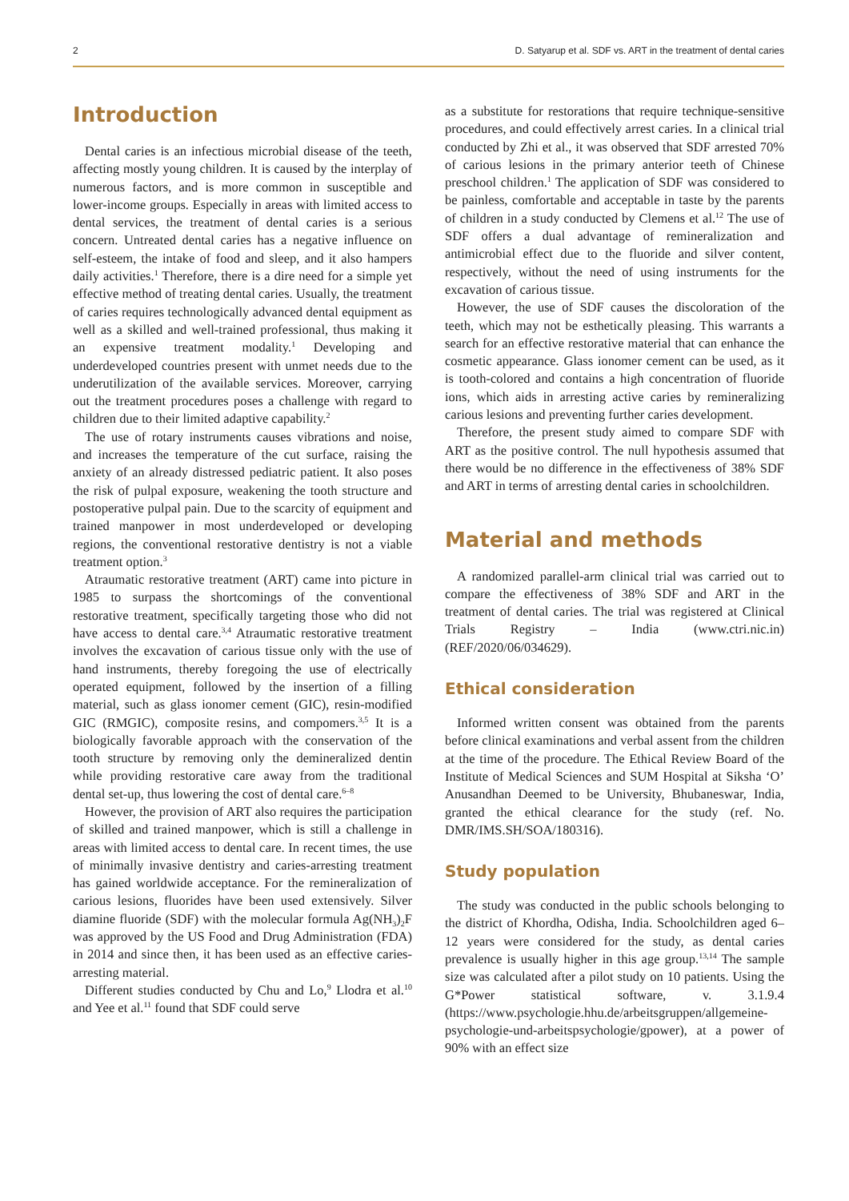2 D. Satyarup et al. SDF vs. ART in the treatment of dental caries
Introduction
Dental caries is an infectious microbial disease of the teeth, affecting mostly young children. It is caused by the interplay of numerous factors, and is more common in susceptible and lower-income groups. Especially in areas with limited access to dental services, the treatment of dental caries is a serious concern. Untreated dental caries has a negative influence on self-esteem, the intake of food and sleep, and it also hampers daily activities.<sup>1</sup> Therefore, there is a dire need for a simple yet effective method of treating dental caries. Usually, the treatment of caries requires technologically advanced dental equipment as well as a skilled and well-trained professional, thus making it an expensive treatment modality.<sup>1</sup> Developing and underdeveloped countries present with unmet needs due to the underutilization of the available services. Moreover, carrying out the treatment procedures poses a challenge with regard to children due to their limited adaptive capability.<sup>2</sup>
The use of rotary instruments causes vibrations and noise, and increases the temperature of the cut surface, raising the anxiety of an already distressed pediatric patient. It also poses the risk of pulpal exposure, weakening the tooth structure and postoperative pulpal pain. Due to the scarcity of equipment and trained manpower in most underdeveloped or developing regions, the conventional restorative dentistry is not a viable treatment option.<sup>3</sup>
Atraumatic restorative treatment (ART) came into picture in 1985 to surpass the shortcomings of the conventional restorative treatment, specifically targeting those who did not have access to dental care.<sup>3,4</sup> Atraumatic restorative treatment involves the excavation of carious tissue only with the use of hand instruments, thereby foregoing the use of electrically operated equipment, followed by the insertion of a filling material, such as glass ionomer cement (GIC), resin-modified GIC (RMGIC), composite resins, and compomers.<sup>3,5</sup> It is a biologically favorable approach with the conservation of the tooth structure by removing only the demineralized dentin while providing restorative care away from the traditional dental set-up, thus lowering the cost of dental care.<sup>6–8</sup>
However, the provision of ART also requires the participation of skilled and trained manpower, which is still a challenge in areas with limited access to dental care. In recent times, the use of minimally invasive dentistry and caries-arresting treatment has gained worldwide acceptance. For the remineralization of carious lesions, fluorides have been used extensively. Silver diamine fluoride (SDF) with the molecular formula Ag(NH<sub>3</sub>)<sub>2</sub>F was approved by the US Food and Drug Administration (FDA) in 2014 and since then, it has been used as an effective caries-arresting material.
Different studies conducted by Chu and Lo,<sup>9</sup> Llodra et al.<sup>10</sup> and Yee et al.<sup>11</sup> found that SDF could serve
as a substitute for restorations that require technique-sensitive procedures, and could effectively arrest caries. In a clinical trial conducted by Zhi et al., it was observed that SDF arrested 70% of carious lesions in the primary anterior teeth of Chinese preschool children.<sup>1</sup> The application of SDF was considered to be painless, comfortable and acceptable in taste by the parents of children in a study conducted by Clemens et al.<sup>12</sup> The use of SDF offers a dual advantage of remineralization and antimicrobial effect due to the fluoride and silver content, respectively, without the need of using instruments for the excavation of carious tissue.
However, the use of SDF causes the discoloration of the teeth, which may not be esthetically pleasing. This warrants a search for an effective restorative material that can enhance the cosmetic appearance. Glass ionomer cement can be used, as it is tooth-colored and contains a high concentration of fluoride ions, which aids in arresting active caries by remineralizing carious lesions and preventing further caries development.
Therefore, the present study aimed to compare SDF with ART as the positive control. The null hypothesis assumed that there would be no difference in the effectiveness of 38% SDF and ART in terms of arresting dental caries in schoolchildren.
Material and methods
A randomized parallel-arm clinical trial was carried out to compare the effectiveness of 38% SDF and ART in the treatment of dental caries. The trial was registered at Clinical Trials Registry – India (www.ctri.nic.in) (REF/2020/06/034629).
Ethical consideration
Informed written consent was obtained from the parents before clinical examinations and verbal assent from the children at the time of the procedure. The Ethical Review Board of the Institute of Medical Sciences and SUM Hospital at Siksha ‘O’ Anusandhan Deemed to be University, Bhubaneswar, India, granted the ethical clearance for the study (ref. No. DMR/IMS.SH/SOA/180316).
Study population
The study was conducted in the public schools belonging to the district of Khordha, Odisha, India. Schoolchildren aged 6–12 years were considered for the study, as dental caries prevalence is usually higher in this age group.<sup>13,14</sup> The sample size was calculated after a pilot study on 10 patients. Using the G*Power statistical software, v. 3.1.9.4 (https://www.psychologie.hhu.de/arbeitsgruppen/allgemeine-psychologie-und-arbeitspsychologie/gpower), at a power of 90% with an effect size